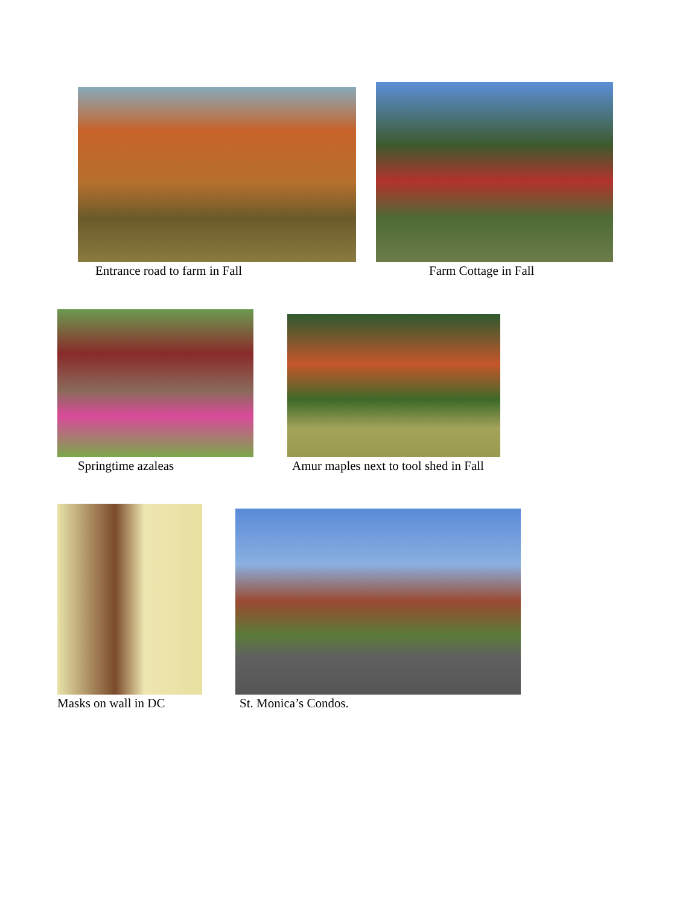Entrance road to farm in Fall Farm Cottage in Fall
Springtime azaleas
Amur maples next to tool shed in Fall
Masks on wall in DC St. Monica’s Condos.